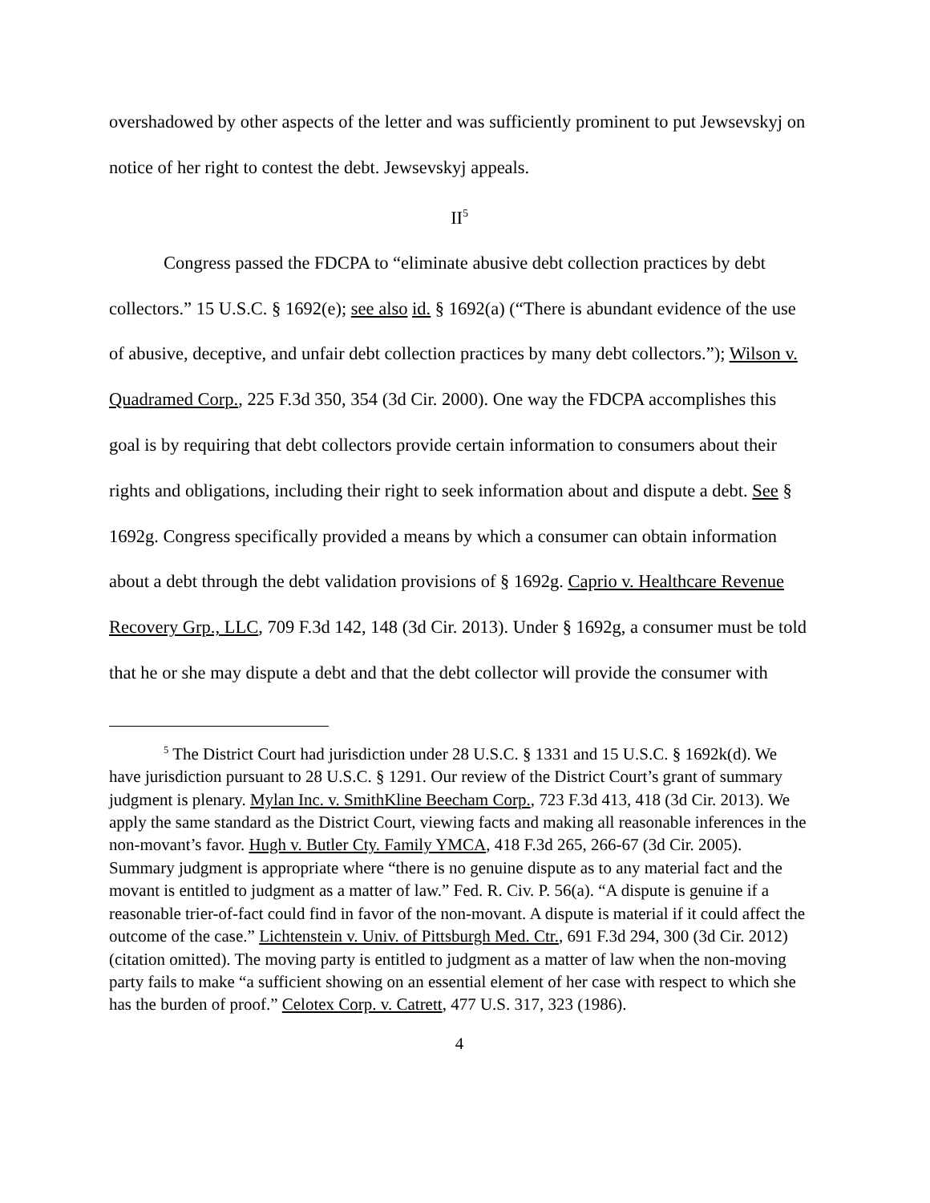overshadowed by other aspects of the letter and was sufficiently prominent to put Jewsevskyj on notice of her right to contest the debt. Jewsevskyj appeals.
II<sup>5</sup>
Congress passed the FDCPA to “eliminate abusive debt collection practices by debt collectors.” 15 U.S.C. § 1692(e); see also id. § 1692(a) (“There is abundant evidence of the use of abusive, deceptive, and unfair debt collection practices by many debt collectors.”); Wilson v. Quadramed Corp., 225 F.3d 350, 354 (3d Cir. 2000). One way the FDCPA accomplishes this goal is by requiring that debt collectors provide certain information to consumers about their rights and obligations, including their right to seek information about and dispute a debt. See § 1692g. Congress specifically provided a means by which a consumer can obtain information about a debt through the debt validation provisions of § 1692g. Caprio v. Healthcare Revenue Recovery Grp., LLC, 709 F.3d 142, 148 (3d Cir. 2013). Under § 1692g, a consumer must be told that he or she may dispute a debt and that the debt collector will provide the consumer with
<sup>5</sup> The District Court had jurisdiction under 28 U.S.C. § 1331 and 15 U.S.C. § 1692k(d). We have jurisdiction pursuant to 28 U.S.C. § 1291. Our review of the District Court’s grant of summary judgment is plenary. Mylan Inc. v. SmithKline Beecham Corp., 723 F.3d 413, 418 (3d Cir. 2013). We apply the same standard as the District Court, viewing facts and making all reasonable inferences in the non-movant’s favor. Hugh v. Butler Cty. Family YMCA, 418 F.3d 265, 266-67 (3d Cir. 2005). Summary judgment is appropriate where “there is no genuine dispute as to any material fact and the movant is entitled to judgment as a matter of law.” Fed. R. Civ. P. 56(a). “A dispute is genuine if a reasonable trier-of-fact could find in favor of the non-movant. A dispute is material if it could affect the outcome of the case.” Lichtenstein v. Univ. of Pittsburgh Med. Ctr., 691 F.3d 294, 300 (3d Cir. 2012) (citation omitted). The moving party is entitled to judgment as a matter of law when the non-moving party fails to make “a sufficient showing on an essential element of her case with respect to which she has the burden of proof.” Celotex Corp. v. Catrett, 477 U.S. 317, 323 (1986).
4